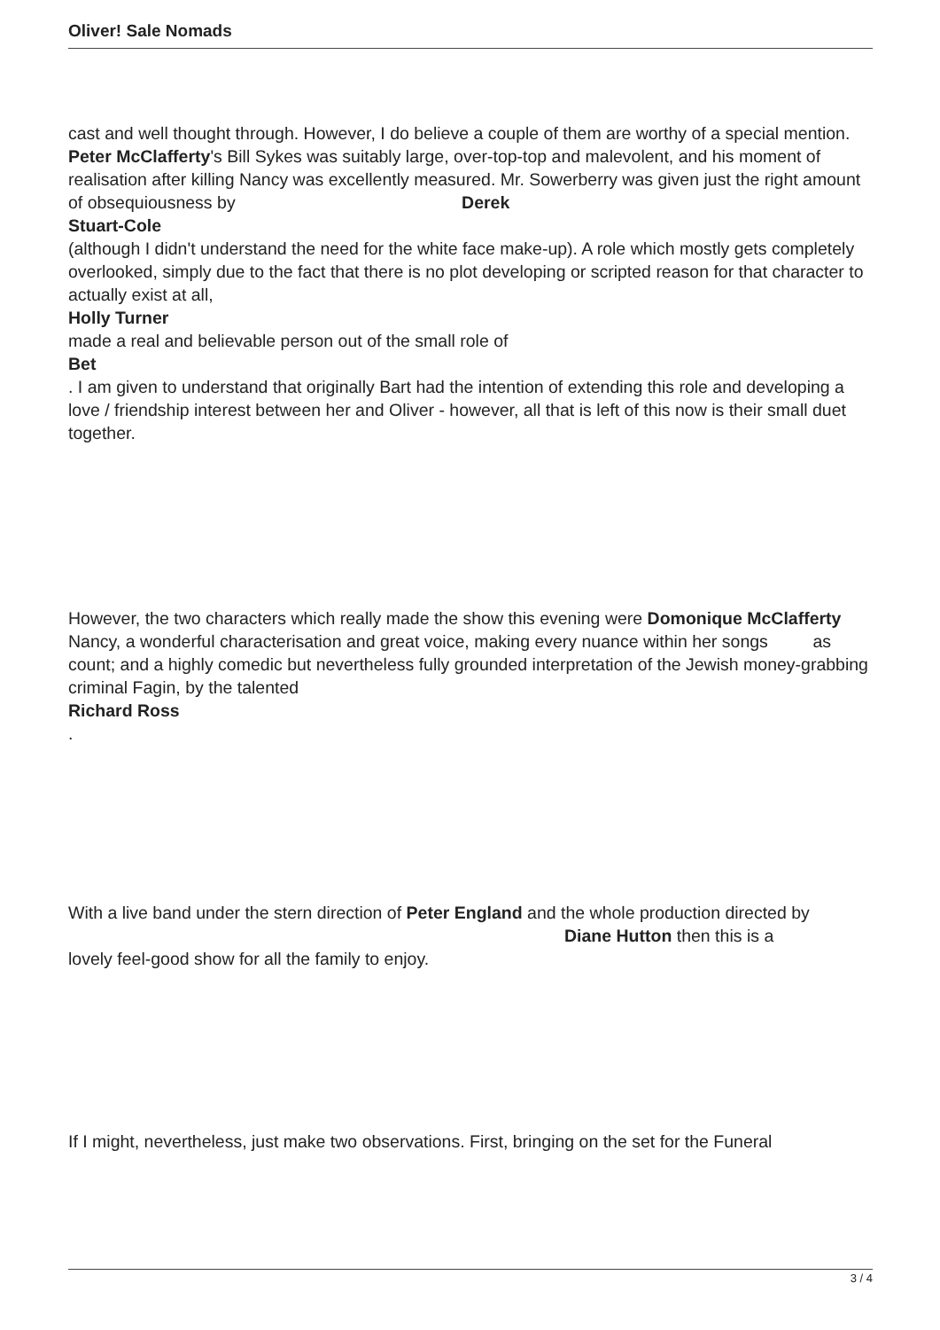Oliver! Sale Nomads
cast and well thought through. However, I do believe a couple of them are worthy of a special mention. Peter McClafferty's Bill Sykes was suitably large, over-top-top and malevolent, and his moment of realisation after killing Nancy was excellently measured. Mr. Sowerberry was given just the right amount of obsequiousness by Derek
Stuart-Cole
(although I didn't understand the need for the white face make-up). A role which mostly gets completely overlooked, simply due to the fact that there is no plot developing or scripted reason for that character to actually exist at all,
Holly Turner
made a real and believable person out of the small role of
Bet
. I am given to understand that originally Bart had the intention of extending this role and developing a love / friendship interest between her and Oliver - however, all that is left of this now is their small duet together.
However, the two characters which really made the show this evening were Domonique McClafferty as
Nancy, a wonderful characterisation and great voice, making every nuance within her songs count; and a highly comedic but nevertheless fully grounded interpretation of the Jewish money-grabbing criminal Fagin, by the talented
Richard Ross
.
With a live band under the stern direction of Peter England and the whole production directed by Diane Hutton then this is a
lovely feel-good show for all the family to enjoy.
If I might, nevertheless, just make two observations. First, bringing on the set for the Funeral
3 / 4